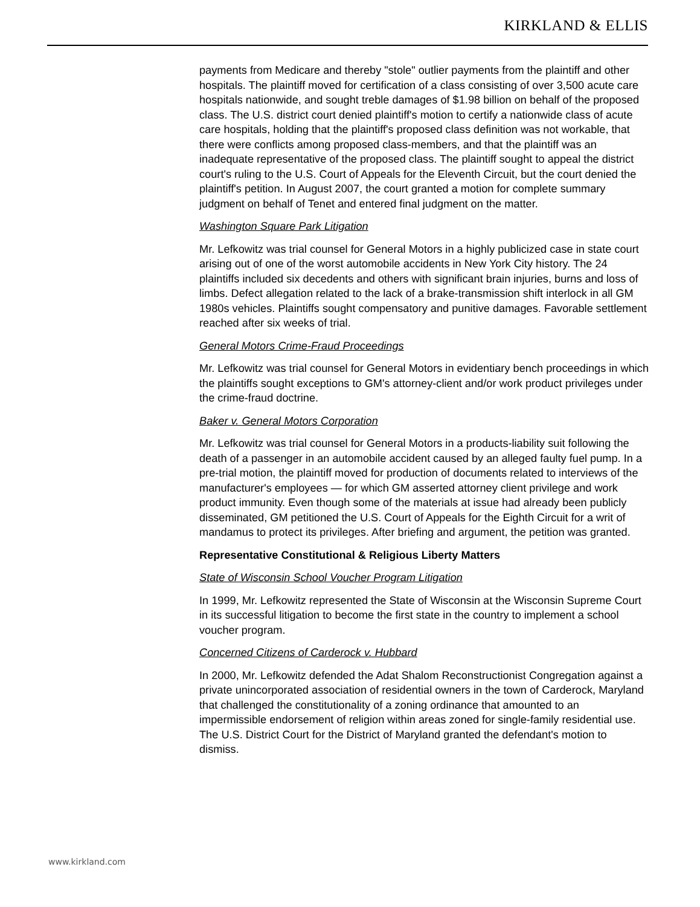KIRKLAND & ELLIS
payments from Medicare and thereby "stole" outlier payments from the plaintiff and other hospitals. The plaintiff moved for certification of a class consisting of over 3,500 acute care hospitals nationwide, and sought treble damages of $1.98 billion on behalf of the proposed class. The U.S. district court denied plaintiff's motion to certify a nationwide class of acute care hospitals, holding that the plaintiff's proposed class definition was not workable, that there were conflicts among proposed class-members, and that the plaintiff was an inadequate representative of the proposed class. The plaintiff sought to appeal the district court's ruling to the U.S. Court of Appeals for the Eleventh Circuit, but the court denied the plaintiff's petition. In August 2007, the court granted a motion for complete summary judgment on behalf of Tenet and entered final judgment on the matter.
Washington Square Park Litigation
Mr. Lefkowitz was trial counsel for General Motors in a highly publicized case in state court arising out of one of the worst automobile accidents in New York City history. The 24 plaintiffs included six decedents and others with significant brain injuries, burns and loss of limbs. Defect allegation related to the lack of a brake-transmission shift interlock in all GM 1980s vehicles. Plaintiffs sought compensatory and punitive damages. Favorable settlement reached after six weeks of trial.
General Motors Crime-Fraud Proceedings
Mr. Lefkowitz was trial counsel for General Motors in evidentiary bench proceedings in which the plaintiffs sought exceptions to GM's attorney-client and/or work product privileges under the crime-fraud doctrine.
Baker v. General Motors Corporation
Mr. Lefkowitz was trial counsel for General Motors in a products-liability suit following the death of a passenger in an automobile accident caused by an alleged faulty fuel pump. In a pre-trial motion, the plaintiff moved for production of documents related to interviews of the manufacturer's employees — for which GM asserted attorney client privilege and work product immunity. Even though some of the materials at issue had already been publicly disseminated, GM petitioned the U.S. Court of Appeals for the Eighth Circuit for a writ of mandamus to protect its privileges. After briefing and argument, the petition was granted.
Representative Constitutional & Religious Liberty Matters
State of Wisconsin School Voucher Program Litigation
In 1999, Mr. Lefkowitz represented the State of Wisconsin at the Wisconsin Supreme Court in its successful litigation to become the first state in the country to implement a school voucher program.
Concerned Citizens of Carderock v. Hubbard
In 2000, Mr. Lefkowitz defended the Adat Shalom Reconstructionist Congregation against a private unincorporated association of residential owners in the town of Carderock, Maryland that challenged the constitutionality of a zoning ordinance that amounted to an impermissible endorsement of religion within areas zoned for single-family residential use. The U.S. District Court for the District of Maryland granted the defendant's motion to dismiss.
www.kirkland.com